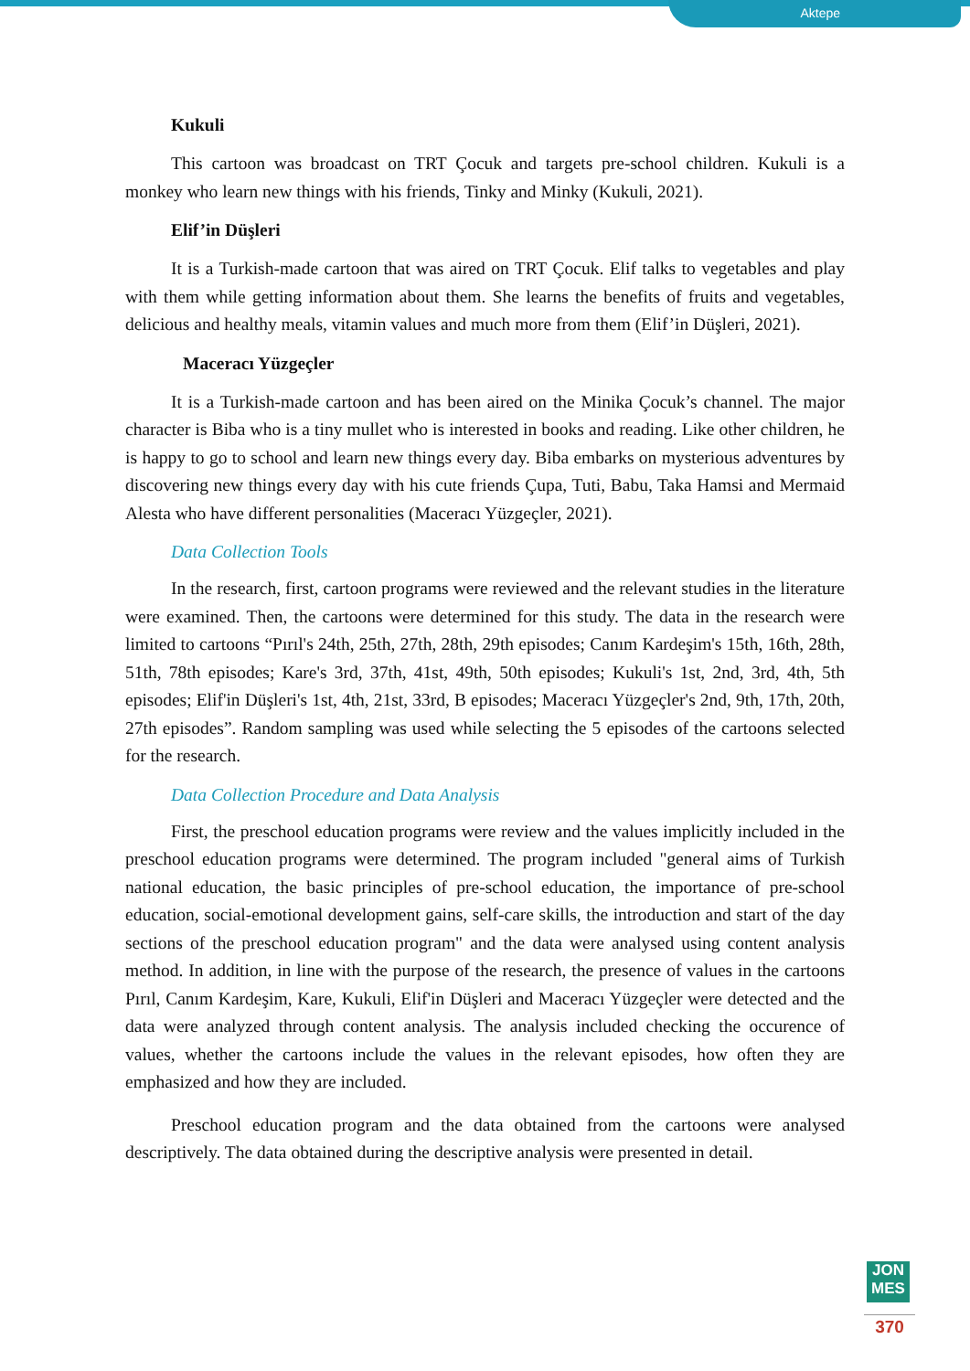Aktepe
Kukuli
This cartoon was broadcast on TRT Çocuk and targets pre-school children. Kukuli is a monkey who learn new things with his friends, Tinky and Minky (Kukuli, 2021).
Elif’in Düşleri
It is a Turkish-made cartoon that was aired on TRT Çocuk. Elif talks to vegetables and play with them while getting information about them. She learns the benefits of fruits and vegetables, delicious and healthy meals, vitamin values and much more from them (Elif’in Düşleri, 2021).
Maceracı Yüzgeçler
It is a Turkish-made cartoon and has been aired on the Minika Çocuk’s channel. The major character is Biba who is a tiny mullet who is interested in books and reading. Like other children, he is happy to go to school and learn new things every day. Biba embarks on mysterious adventures by discovering new things every day with his cute friends Çupa, Tuti, Babu, Taka Hamsi and Mermaid Alesta who have different personalities (Maceracı Yüzgeçler, 2021).
Data Collection Tools
In the research, first, cartoon programs were reviewed and the relevant studies in the literature were examined. Then, the cartoons were determined for this study. The data in the research were limited to cartoons “Pırıl's 24th, 25th, 27th, 28th, 29th episodes; Canım Kardeşim's 15th, 16th, 28th, 51th, 78th episodes; Kare's 3rd, 37th, 41st, 49th, 50th episodes; Kukuli's 1st, 2nd, 3rd, 4th, 5th episodes; Elif'in Düşleri's 1st, 4th, 21st, 33rd, B episodes; Maceracı Yüzgeçler's 2nd, 9th, 17th, 20th, 27th episodes”. Random sampling was used while selecting the 5 episodes of the cartoons selected for the research.
Data Collection Procedure and Data Analysis
First, the preschool education programs were review and the values implicitly included in the preschool education programs were determined. The program included "general aims of Turkish national education, the basic principles of pre-school education, the importance of pre-school education, social-emotional development gains, self-care skills, the introduction and start of the day sections of the preschool education program" and the data were analysed using content analysis method. In addition, in line with the purpose of the research, the presence of values in the cartoons Pırıl, Canım Kardeşim, Kare, Kukuli, Elif'in Düşleri and Maceracı Yüzgeçler were detected and the data were analyzed through content analysis. The analysis included checking the occurence of values, whether the cartoons include the values in the relevant episodes, how often they are emphasized and how they are included.
Preschool education program and the data obtained from the cartoons were analysed descriptively. The data obtained during the descriptive analysis were presented in detail.
JON
MES
370